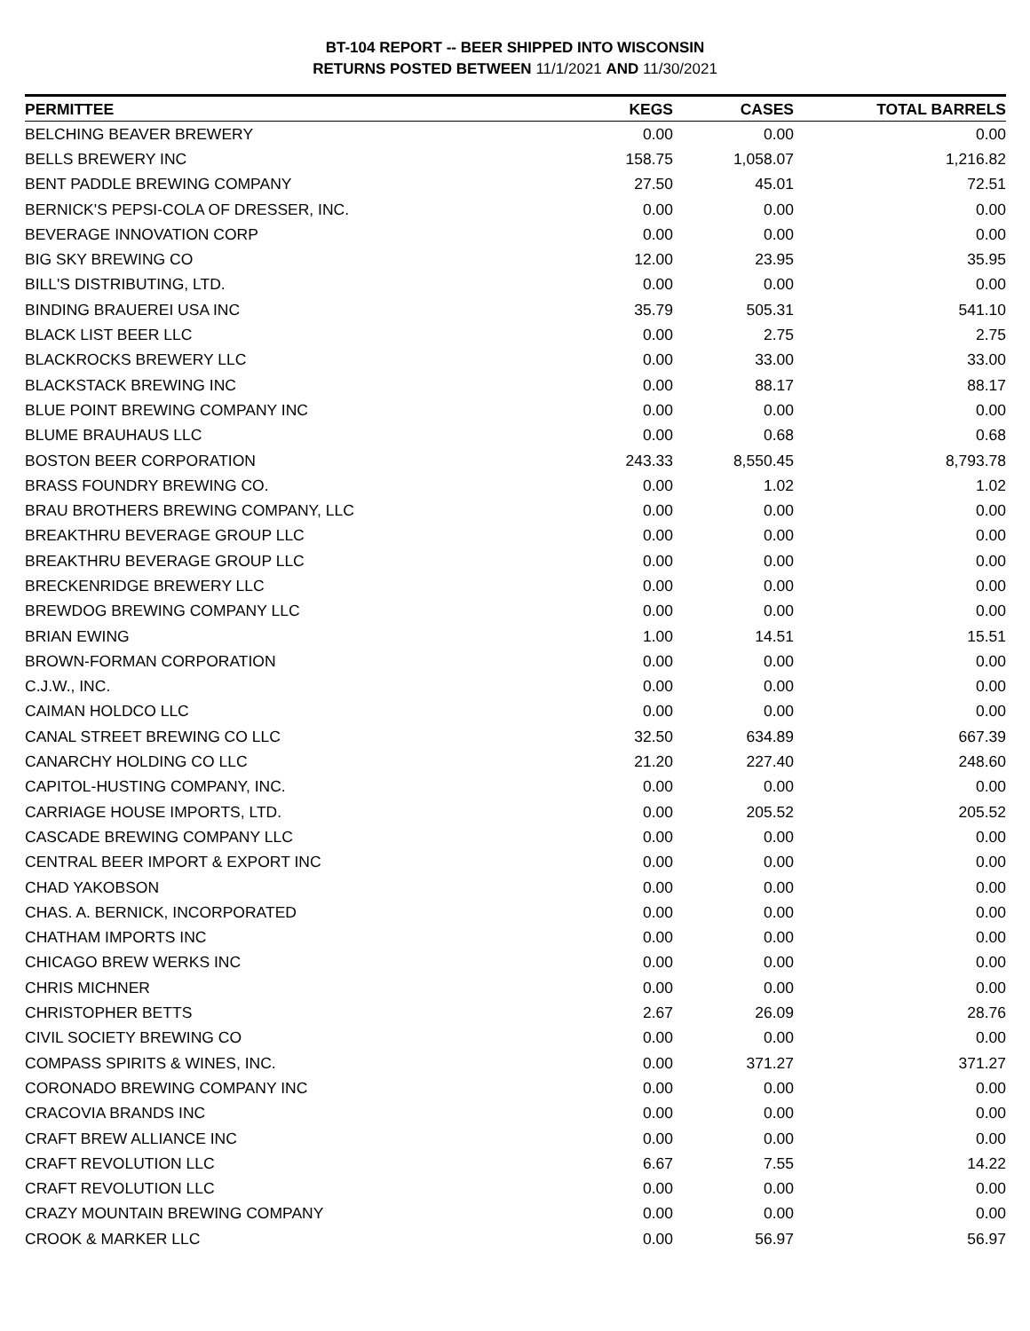BT-104 REPORT -- BEER SHIPPED INTO WISCONSIN
RETURNS POSTED BETWEEN 11/1/2021 AND 11/30/2021
| PERMITTEE | KEGS | CASES | TOTAL BARRELS |
| --- | --- | --- | --- |
| BELCHING BEAVER BREWERY | 0.00 | 0.00 | 0.00 |
| BELLS BREWERY INC | 158.75 | 1,058.07 | 1,216.82 |
| BENT PADDLE BREWING COMPANY | 27.50 | 45.01 | 72.51 |
| BERNICK'S PEPSI-COLA OF DRESSER, INC. | 0.00 | 0.00 | 0.00 |
| BEVERAGE INNOVATION CORP | 0.00 | 0.00 | 0.00 |
| BIG SKY BREWING CO | 12.00 | 23.95 | 35.95 |
| BILL'S DISTRIBUTING, LTD. | 0.00 | 0.00 | 0.00 |
| BINDING BRAUEREI USA INC | 35.79 | 505.31 | 541.10 |
| BLACK LIST BEER LLC | 0.00 | 2.75 | 2.75 |
| BLACKROCKS BREWERY LLC | 0.00 | 33.00 | 33.00 |
| BLACKSTACK BREWING INC | 0.00 | 88.17 | 88.17 |
| BLUE POINT BREWING COMPANY INC | 0.00 | 0.00 | 0.00 |
| BLUME BRAUHAUS LLC | 0.00 | 0.68 | 0.68 |
| BOSTON BEER CORPORATION | 243.33 | 8,550.45 | 8,793.78 |
| BRASS FOUNDRY BREWING CO. | 0.00 | 1.02 | 1.02 |
| BRAU BROTHERS BREWING COMPANY, LLC | 0.00 | 0.00 | 0.00 |
| BREAKTHRU BEVERAGE GROUP LLC | 0.00 | 0.00 | 0.00 |
| BREAKTHRU BEVERAGE GROUP LLC | 0.00 | 0.00 | 0.00 |
| BRECKENRIDGE BREWERY LLC | 0.00 | 0.00 | 0.00 |
| BREWDOG BREWING COMPANY LLC | 0.00 | 0.00 | 0.00 |
| BRIAN EWING | 1.00 | 14.51 | 15.51 |
| BROWN-FORMAN CORPORATION | 0.00 | 0.00 | 0.00 |
| C.J.W., INC. | 0.00 | 0.00 | 0.00 |
| CAIMAN HOLDCO LLC | 0.00 | 0.00 | 0.00 |
| CANAL STREET BREWING CO LLC | 32.50 | 634.89 | 667.39 |
| CANARCHY HOLDING CO LLC | 21.20 | 227.40 | 248.60 |
| CAPITOL-HUSTING COMPANY, INC. | 0.00 | 0.00 | 0.00 |
| CARRIAGE HOUSE IMPORTS, LTD. | 0.00 | 205.52 | 205.52 |
| CASCADE BREWING COMPANY LLC | 0.00 | 0.00 | 0.00 |
| CENTRAL BEER IMPORT & EXPORT INC | 0.00 | 0.00 | 0.00 |
| CHAD YAKOBSON | 0.00 | 0.00 | 0.00 |
| CHAS. A. BERNICK, INCORPORATED | 0.00 | 0.00 | 0.00 |
| CHATHAM IMPORTS INC | 0.00 | 0.00 | 0.00 |
| CHICAGO BREW WERKS INC | 0.00 | 0.00 | 0.00 |
| CHRIS MICHNER | 0.00 | 0.00 | 0.00 |
| CHRISTOPHER BETTS | 2.67 | 26.09 | 28.76 |
| CIVIL SOCIETY BREWING CO | 0.00 | 0.00 | 0.00 |
| COMPASS SPIRITS & WINES, INC. | 0.00 | 371.27 | 371.27 |
| CORONADO BREWING COMPANY INC | 0.00 | 0.00 | 0.00 |
| CRACOVIA BRANDS INC | 0.00 | 0.00 | 0.00 |
| CRAFT BREW ALLIANCE INC | 0.00 | 0.00 | 0.00 |
| CRAFT REVOLUTION LLC | 6.67 | 7.55 | 14.22 |
| CRAFT REVOLUTION LLC | 0.00 | 0.00 | 0.00 |
| CRAZY MOUNTAIN BREWING COMPANY | 0.00 | 0.00 | 0.00 |
| CROOK & MARKER LLC | 0.00 | 56.97 | 56.97 |